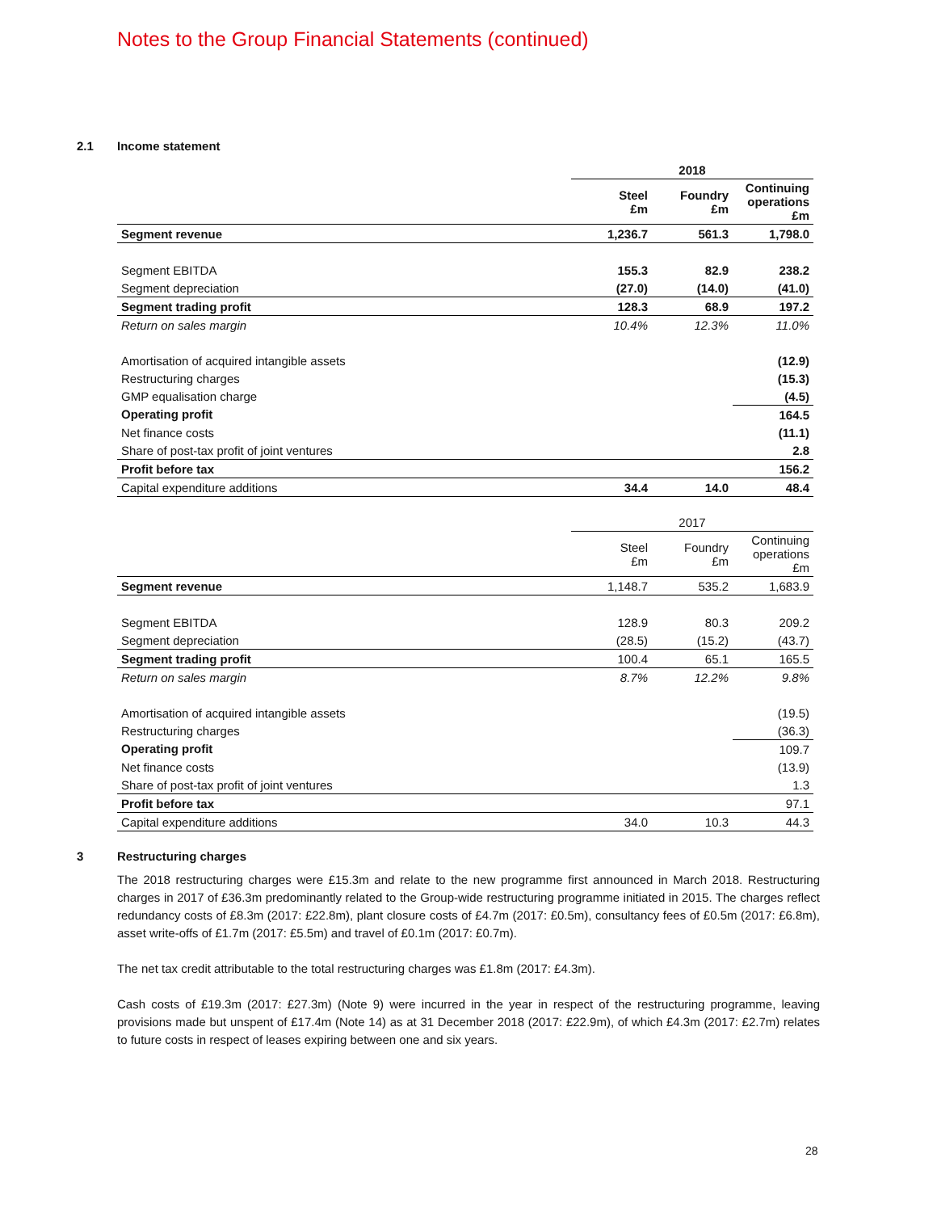Notes to the Group Financial Statements (continued)
2.1 Income statement
| | 2018 | | |
| --- | --- | --- | --- |
| | Steel £m | Foundry £m | Continuing operations £m |
| Segment revenue | 1,236.7 | 561.3 | 1,798.0 |
| Segment EBITDA | 155.3 | 82.9 | 238.2 |
| Segment depreciation | (27.0) | (14.0) | (41.0) |
| Segment trading profit | 128.3 | 68.9 | 197.2 |
| Return on sales margin | 10.4% | 12.3% | 11.0% |
| Amortisation of acquired intangible assets | | | (12.9) |
| Restructuring charges | | | (15.3) |
| GMP equalisation charge | | | (4.5) |
| Operating profit | | | 164.5 |
| Net finance costs | | | (11.1) |
| Share of post-tax profit of joint ventures | | | 2.8 |
| Profit before tax | | | 156.2 |
| Capital expenditure additions | 34.4 | 14.0 | 48.4 |
| | 2017 | | |
| --- | --- | --- | --- |
| | Steel £m | Foundry £m | Continuing operations £m |
| Segment revenue | 1,148.7 | 535.2 | 1,683.9 |
| Segment EBITDA | 128.9 | 80.3 | 209.2 |
| Segment depreciation | (28.5) | (15.2) | (43.7) |
| Segment trading profit | 100.4 | 65.1 | 165.5 |
| Return on sales margin | 8.7% | 12.2% | 9.8% |
| Amortisation of acquired intangible assets | | | (19.5) |
| Restructuring charges | | | (36.3) |
| Operating profit | | | 109.7 |
| Net finance costs | | | (13.9) |
| Share of post-tax profit of joint ventures | | | 1.3 |
| Profit before tax | | | 97.1 |
| Capital expenditure additions | 34.0 | 10.3 | 44.3 |
3 Restructuring charges
The 2018 restructuring charges were £15.3m and relate to the new programme first announced in March 2018. Restructuring charges in 2017 of £36.3m predominantly related to the Group-wide restructuring programme initiated in 2015. The charges reflect redundancy costs of £8.3m (2017: £22.8m), plant closure costs of £4.7m (2017: £0.5m), consultancy fees of £0.5m (2017: £6.8m), asset write-offs of £1.7m (2017: £5.5m) and travel of £0.1m (2017: £0.7m).
The net tax credit attributable to the total restructuring charges was £1.8m (2017: £4.3m).
Cash costs of £19.3m (2017: £27.3m) (Note 9) were incurred in the year in respect of the restructuring programme, leaving provisions made but unspent of £17.4m (Note 14) as at 31 December 2018 (2017: £22.9m), of which £4.3m (2017: £2.7m) relates to future costs in respect of leases expiring between one and six years.
28